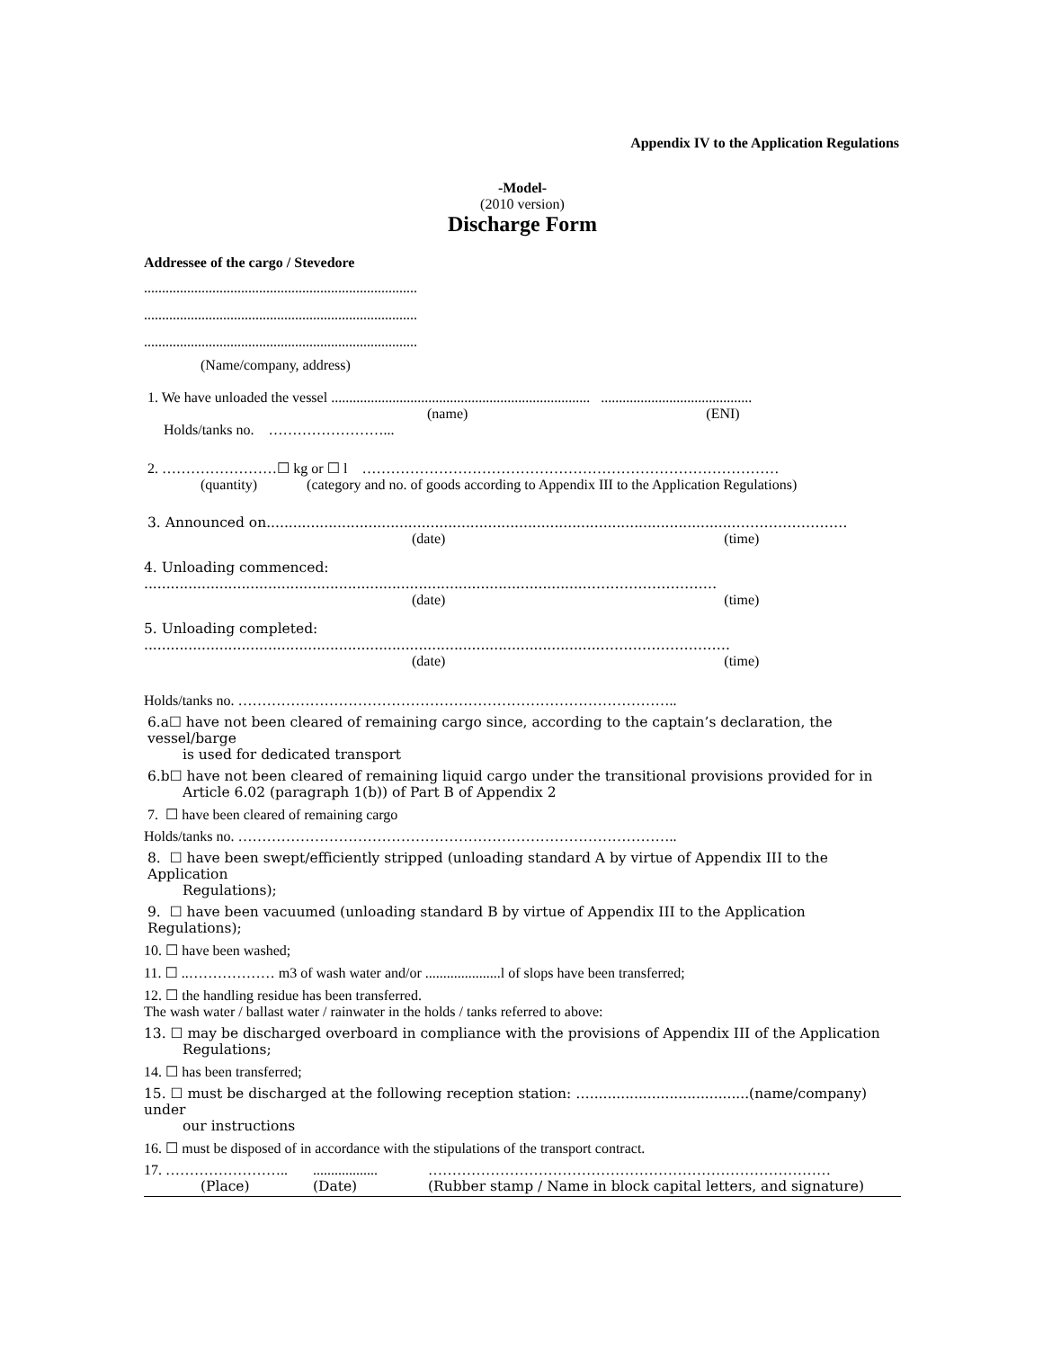Appendix IV to the Application Regulations
-Model-
(2010 version)
Discharge Form
Addressee of the cargo / Stevedore
............................................................................
............................................................................
............................................................................
(Name/company, address)
1. We have unloaded the vessel ........................................................................ ..........................................
(name) (ENI)
Holds/tanks no. ……………………...
2. ……………………☐ kg or ☐ l ……………………………………………………………………………
(quantity) (category and no. of goods according to Appendix III to the Application Regulations)
3. Announced on..........................................................................................................……………………
(date) (time)
4. Unloading commenced: .....................................................................................................………………………
(date) (time)
5. Unloading completed: .......................................................................................................……………………….
(date) (time)
Holds/tanks no. ………………………………………………………………………………..
6.a☐ have not been cleared of remaining cargo since, according to the captain’s declaration, the vessel/barge
is used for dedicated transport
6.b☐ have not been cleared of remaining liquid cargo under the transitional provisions provided for in
Article 6.02 (paragraph 1(b)) of Part B of Appendix 2
7. ☐ have been cleared of remaining cargo
Holds/tanks no. ………………………………………………………………………………..
8. ☐ have been swept/efficiently stripped (unloading standard A by virtue of Appendix III to the Application
Regulations);
9. ☐ have been vacuumed (unloading standard B by virtue of Appendix III to the Application Regulations);
10. ☐ have been washed;
11. ☐ ..……………… m3 of wash water and/or .....................l of slops have been transferred;
12. ☐ the handling residue has been transferred.
The wash water / ballast water / rainwater in the holds / tanks referred to above:
13. ☐ may be discharged overboard in compliance with the provisions of Appendix III of the Application
Regulations;
14. ☐ has been transferred;
15. ☐ must be discharged at the following reception station: …....................................(name/company) under
our instructions
16. ☐ must be disposed of in accordance with the stipulations of the transport contract.
17. …………………….................... …………………………………………………………………………
(Place) (Date) (Rubber stamp / Name in block capital letters, and signature)